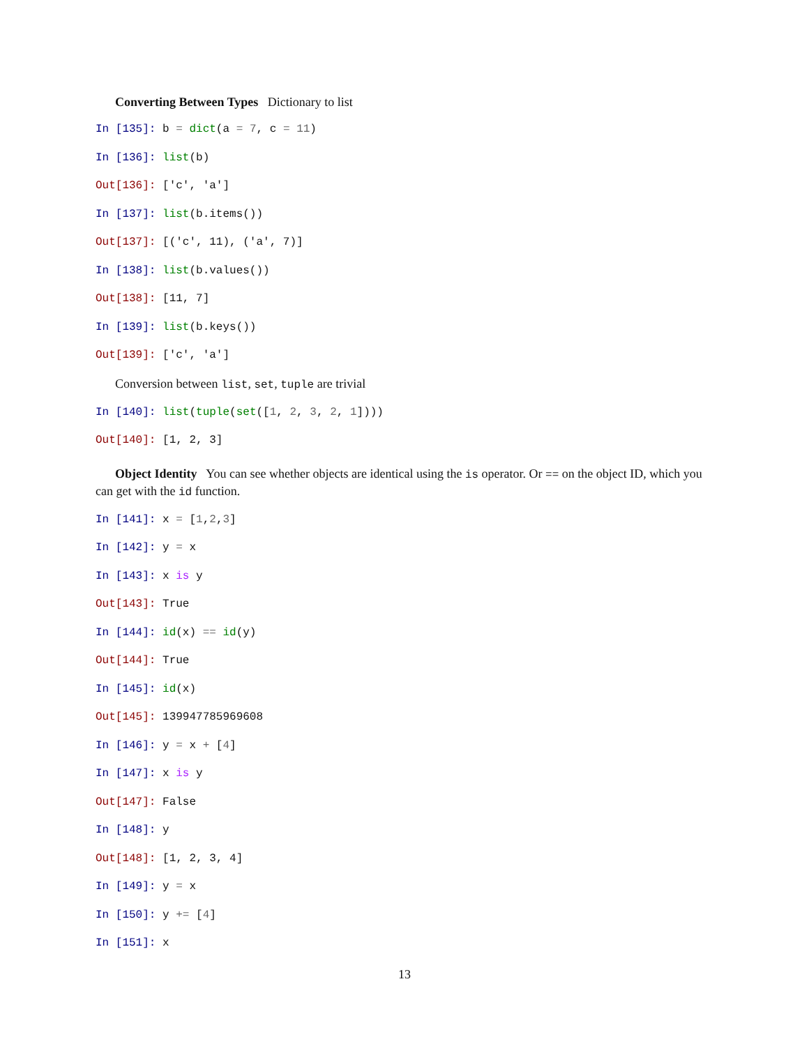Converting Between Types Dictionary to list
In [135]: b = dict(a = 7, c = 11)
In [136]: list(b)
Out[136]: ['c', 'a']
In [137]: list(b.items())
Out[137]: [('c', 11), ('a', 7)]
In [138]: list(b.values())
Out[138]: [11, 7]
In [139]: list(b.keys())
Out[139]: ['c', 'a']
Conversion between list, set, tuple are trivial
In [140]: list(tuple(set([1, 2, 3, 2, 1])))
Out[140]: [1, 2, 3]
Object Identity You can see whether objects are identical using the is operator. Or == on the object ID, which you can get with the id function.
In [141]: x = [1,2,3]
In [142]: y = x
In [143]: x is y
Out[143]: True
In [144]: id(x) == id(y)
Out[144]: True
In [145]: id(x)
Out[145]: 139947785969608
In [146]: y = x + [4]
In [147]: x is y
Out[147]: False
In [148]: y
Out[148]: [1, 2, 3, 4]
In [149]: y = x
In [150]: y += [4]
In [151]: x
13